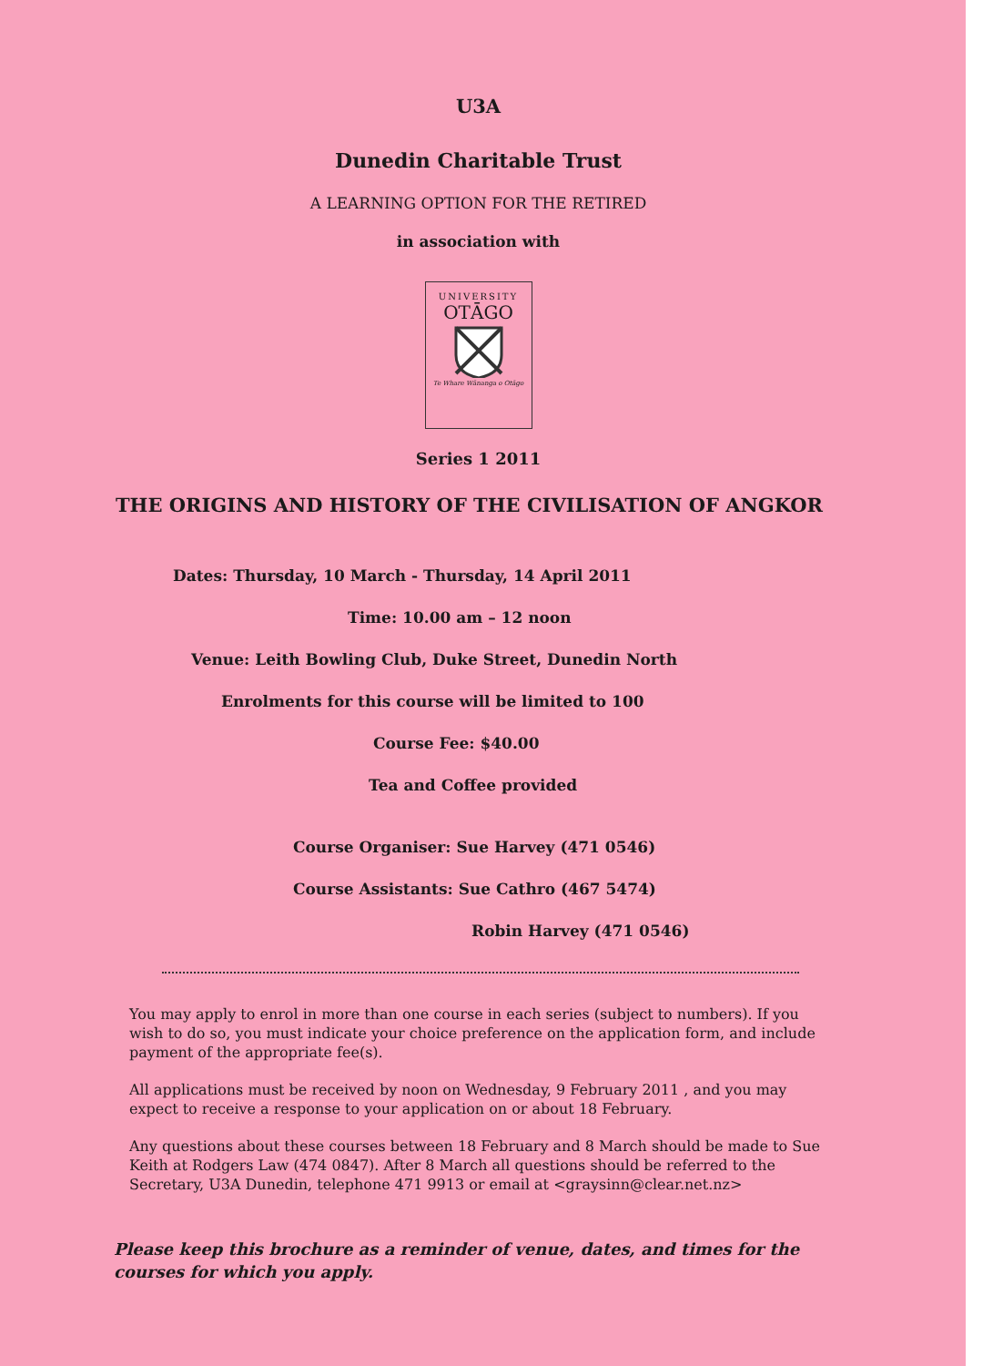U3A
Dunedin Charitable Trust
A LEARNING OPTION FOR THE RETIRED
in association with
UNIVERSITY
OTĀGO
Te Whare Wānanga o Otāgo
Series 1 2011
THE ORIGINS AND HISTORY OF THE CIVILISATION OF ANGKOR
Dates: Thursday, 10 March - Thursday, 14 April 2011
Time: 10.00 am – 12 noon
Venue: Leith Bowling Club, Duke Street, Dunedin North
Enrolments for this course will be limited to 100
Course Fee: $40.00
Tea and Coffee provided
Course Organiser: Sue Harvey (471 0546)
Course Assistants: Sue Cathro (467 5474)
Robin Harvey (471 0546)
You may apply to enrol in more than one course in each series (subject to numbers). If you wish to do so, you must indicate your choice preference on the application form, and include payment of the appropriate fee(s).
All applications must be received by noon on Wednesday, 9 February 2011 , and you may expect to receive a response to your application on or about 18 February.
Any questions about these courses between 18 February and 8 March should be made to Sue Keith at Rodgers Law (474 0847). After 8 March all questions should be referred to the Secretary, U3A Dunedin, telephone 471 9913 or email at <graysinn@clear.net.nz>
Please keep this brochure as a reminder of venue, dates, and times for the courses for which you apply.